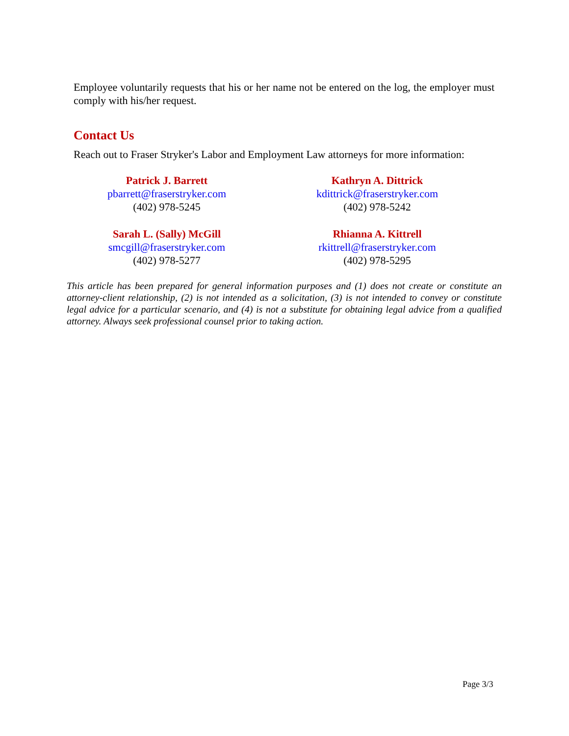Employee voluntarily requests that his or her name not be entered on the log, the employer must comply with his/her request.
Contact Us
Reach out to Fraser Stryker's Labor and Employment Law attorneys for more information:
Patrick J. Barrett
pbarrett@fraserstryker.com
(402) 978-5245
Kathryn A. Dittrick
kdittrick@fraserstryker.com
(402) 978-5242
Sarah L. (Sally) McGill
smcgill@fraserstryker.com
(402) 978-5277
Rhianna A. Kittrell
rkittrell@fraserstryker.com
(402) 978-5295
This article has been prepared for general information purposes and (1) does not create or constitute an attorney-client relationship, (2) is not intended as a solicitation, (3) is not intended to convey or constitute legal advice for a particular scenario, and (4) is not a substitute for obtaining legal advice from a qualified attorney. Always seek professional counsel prior to taking action.
Page 3/3